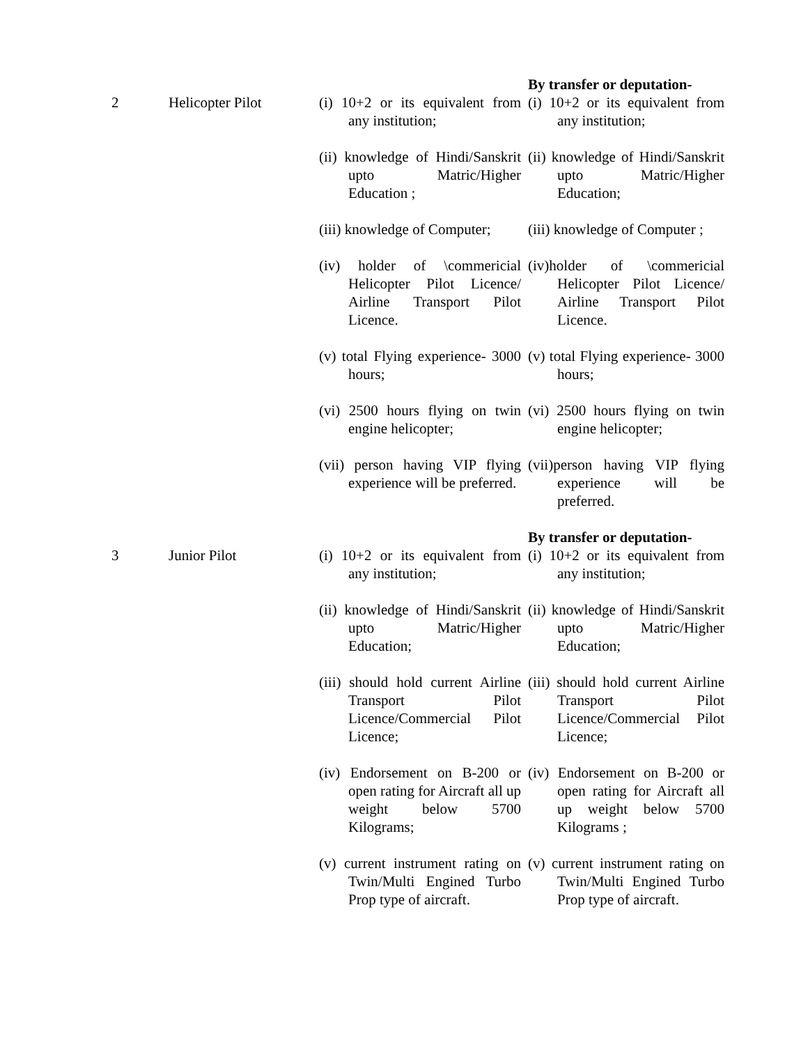| | | | By transfer or deputation- |
| 2 | Helicopter Pilot | (i) 10+2 or its equivalent from any institution; (ii) knowledge of Hindi/Sanskrit upto Matric/Higher Education ; (iii) knowledge of Computer; (iv) holder of \commericial Helicopter Pilot Licence/ Airline Transport Pilot Licence. (v) total Flying experience- 3000 hours; (vi) 2500 hours flying on twin engine helicopter; (vii) person having VIP flying experience will be preferred. | (i) 10+2 or its equivalent from any institution; (ii) knowledge of Hindi/Sanskrit upto Matric/Higher Education; (iii) knowledge of Computer ; (iv)holder of \commericial Helicopter Pilot Licence/ Airline Transport Pilot Licence. (v) total Flying experience- 3000 hours; (vi) 2500 hours flying on twin engine helicopter; (vii)person having VIP flying experience will be preferred. |
| | | | By transfer or deputation- |
| 3 | Junior Pilot | (i) 10+2 or its equivalent from any institution; (ii) knowledge of Hindi/Sanskrit upto Matric/Higher Education; (iii) should hold current Airline Transport Pilot Licence/Commercial Pilot Licence; (iv) Endorsement on B-200 or open rating for Aircraft all up weight below 5700 Kilograms; (v) current instrument rating on Twin/Multi Engined Turbo Prop type of aircraft. | (i) 10+2 or its equivalent from any institution; (ii) knowledge of Hindi/Sanskrit upto Matric/Higher Education; (iii) should hold current Airline Transport Pilot Licence/Commercial Pilot Licence; (iv) Endorsement on B-200 or open rating for Aircraft all up weight below 5700 Kilograms ; (v) current instrument rating on Twin/Multi Engined Turbo Prop type of aircraft. |